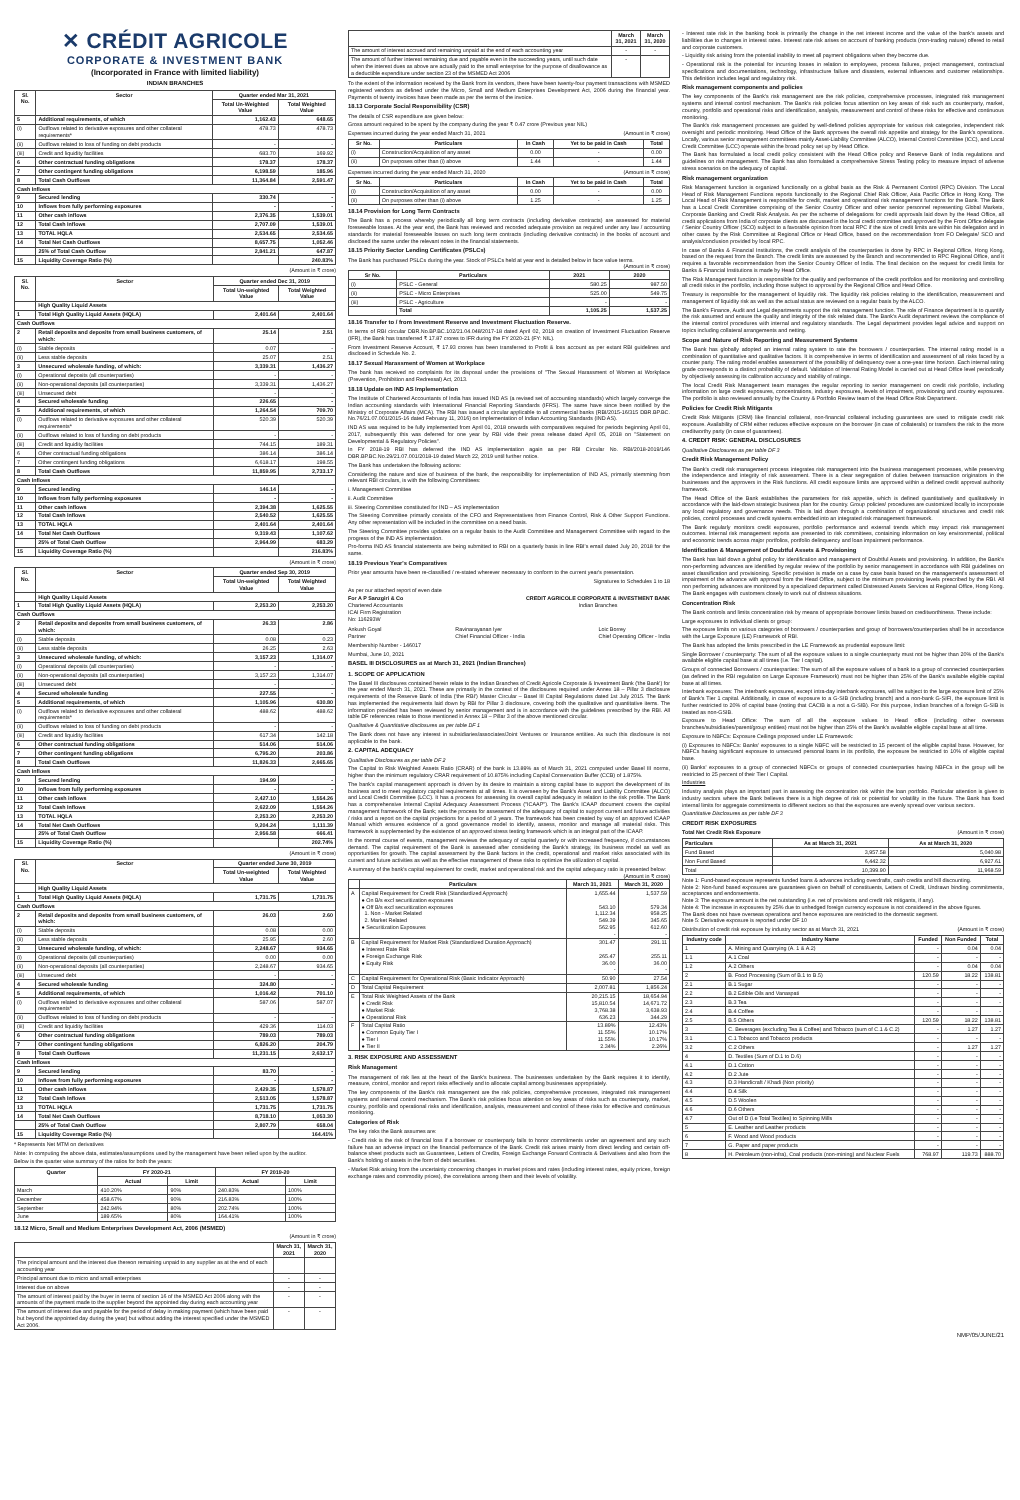✕ CRÉDIT AGRICOLE
CORPORATE & INVESTMENT BANK
(Incorporated in France with limited liability)
INDIAN BRANCHES
| Sl. No. | Sector | Quarter ended Mar 31, 2021 | |
| --- | --- | --- | --- |
| | | Total Un-Weighted Value | Total Weighted Value |
| 5 | Additional requirements, of which | 1,162.43 | 648.65 |
| (i) | Outflows related to derivative exposures and other collateral requirements* | 478.73 | 478.73 |
| (ii) | Outflows related to loss of funding on debt products | - | - |
| (iii) | Credit and liquidity facilities | 683.70 | 169.92 |
| 6 | Other contractual funding obligations | 178.37 | 178.37 |
| 7 | Other contingent funding obligations | 6,198.59 | 185.96 |
| 8 | Total Cash Outflows | 11,364.84 | 2,591.47 |
| Cash Inflows | | | |
| 9 | Secured lending | 330.74 | - |
| 10 | Inflows from fully performing exposures | - | - |
| 11 | Other cash inflows | 2,376.35 | 1,539.01 |
| 12 | Total Cash Inflows | 2,707.09 | 1,539.01 |
| 13 | TOTAL HQLA | 2,534.65 | 2,534.65 |
| 14 | Total Net Cash Outflows | 8,657.75 | 1,052.46 |
| | 25% of Total Cash Outflow | 2,841.21 | 647.87 |
| 15 | Liquidity Coverage Ratio (%) | | 240.83% |
(Amount in ₹ crore)
| Sl. No. | Sector | Quarter ended Dec 31, 2019 | |
| --- | --- | --- | --- |
| | | Total Un-weighted Value | Total Weighted Value |
| | High Quality Liquid Assets | | |
| 1 | Total High Quality Liquid Assets (HQLA) | 2,401.64 | 2,401.64 |
| Cash Outflows | | | |
| 2 | Retail deposits and deposits from small business customers, of which: | 25.14 | 2.51 |
| (i) | Stable deposits | 0.07 | - |
| (ii) | Less stable deposits | 25.07 | 2.51 |
| 3 | Unsecured wholesale funding, of which: | 3,339.31 | 1,436.27 |
| (i) | Operational deposits (all counterparties) | - | - |
| (ii) | Non-operational deposits (all counterparties) | 3,339.31 | 1,436.27 |
| (iii) | Unsecured debt | - | - |
| 4 | Secured wholesale funding | 226.65 | - |
| 5 | Additional requirements, of which | 1,264.54 | 709.70 |
| (i) | Outflows related to derivative exposures and other collateral requirements* | 520.39 | 520.39 |
| (ii) | Outflows related to loss of funding on debt products | - | - |
| (iii) | Credit and liquidity facilities | 744.15 | 189.31 |
| 6 | Other contractual funding obligations | 386.14 | 386.14 |
| 7 | Other contingent funding obligations | 6,618.17 | 198.55 |
| 8 | Total Cash Outflows | 11,859.95 | 2,733.17 |
| Cash Inflows | | | |
| 9 | Secured lending | 146.14 | - |
| 10 | Inflows from fully performing exposures | - | - |
| 11 | Other cash inflows | 2,394.38 | 1,625.55 |
| 12 | Total Cash Inflows | 2,540.52 | 1,625.55 |
| 13 | TOTAL HQLA | 2,401.64 | 2,401.64 |
| 14 | Total Net Cash Outflows | 9,319.43 | 1,107.62 |
| | 25% of Total Cash Outflow | 2,964.99 | 683.29 |
| 15 | Liquidity Coverage Ratio (%) | | 216.83% |
(Amount in ₹ crore)
| Sl. No. | Sector | Quarter ended Sep 30, 2019 | |
| --- | --- | --- | --- |
| | | Total Un-weighted Value | Total Weighted Value |
| | High Quality Liquid Assets | | |
| 1 | Total High Quality Liquid Assets (HQLA) | 2,253.20 | 2,253.20 |
| Cash Outflows | | | |
| 2 | Retail deposits and deposits from small business customers, of which: | 26.33 | 2.86 |
| (i) | Stable deposits | 0.08 | 0.23 |
| (ii) | Less stable deposits | 26.25 | 2.63 |
| 3 | Unsecured wholesale funding, of which: | 3,157.23 | 1,314.07 |
| (i) | Operational deposits (all counterparties) | - | - |
| (ii) | Non-operational deposits (all counterparties) | 3,157.23 | 1,314.07 |
| (iii) | Unsecured debt | - | - |
| 4 | Secured wholesale funding | 227.55 | - |
| 5 | Additional requirements, of which | 1,105.96 | 630.80 |
| (i) | Outflows related to derivative exposures and other collateral requirements* | 488.62 | 488.62 |
| (ii) | Outflows related to loss of funding on debt products | - | - |
| (iii) | Credit and liquidity facilities | 617.34 | 142.18 |
| 6 | Other contractual funding obligations | 514.06 | 514.06 |
| 7 | Other contingent funding obligations | 6,795.20 | 203.86 |
| 8 | Total Cash Outflows | 11,826.33 | 2,665.65 |
| Cash Inflows | | | |
| 9 | Secured lending | 194.99 | - |
| 10 | Inflows from fully performing exposures | - | - |
| 11 | Other cash inflows | 2,427.10 | 1,554.26 |
| 12 | Total Cash Inflows | 2,622.09 | 1,554.26 |
| 13 | TOTAL HQLA | 2,253.20 | 2,253.20 |
| 14 | Total Net Cash Outflows | 9,204.24 | 1,111.39 |
| | 25% of Total Cash Outflow | 2,956.58 | 666.41 |
| 15 | Liquidity Coverage Ratio (%) | | 202.74% |
(Amount in ₹ crore)
| Sl. No. | Sector | Quarter ended June 30, 2019 | |
| --- | --- | --- | --- |
| | | Total Un-weighted Value | Total Weighted Value |
| | High Quality Liquid Assets | | |
| 1 | Total High Quality Liquid Assets (HQLA) | 1,731.75 | 1,731.75 |
| Cash Outflows | | | |
| 2 | Retail deposits and deposits from small business customers, of which: | 26.03 | 2.60 |
| (i) | Stable deposits | 0.08 | 0.00 |
| (ii) | Less stable deposits | 25.95 | 2.60 |
| 3 | Unsecured wholesale funding, of which: | 2,248.67 | 934.65 |
| (i) | Operational deposits (all counterparties) | 0.00 | 0.00 |
| (ii) | Non-operational deposits (all counterparties) | 2,248.67 | 934.65 |
| (iii) | Unsecured debt | - | - |
| 4 | Secured wholesale funding | 324.80 | - |
| 5 | Additional requirements, of which | 1,016.42 | 701.10 |
| (i) | Outflows related to derivative exposures and other collateral requirements* | 587.06 | 587.07 |
| (ii) | Outflows related to loss of funding on debt products | - | - |
| (iii) | Credit and liquidity facilities | 429.36 | 114.03 |
| 6 | Other contractual funding obligations | 789.03 | 789.03 |
| 7 | Other contingent funding obligations | 6,826.20 | 204.79 |
| 8 | Total Cash Outflows | 11,231.15 | 2,632.17 |
| Cash Inflows | | | |
| 9 | Secured lending | 83.70 | - |
| 10 | Inflows from fully performing exposures | - | - |
| 11 | Other cash inflows | 2,429.35 | 1,578.87 |
| 12 | Total Cash Inflows | 2,513.05 | 1,578.87 |
| 13 | TOTAL HQLA | 1,731.75 | 1,731.75 |
| 14 | Total Net Cash Outflows | 8,718.10 | 1,053.30 |
| | 25% of Total Cash Outflow | 2,807.79 | 658.04 |
| 15 | Liquidity Coverage Ratio (%) | | 164.41% |
* Represents Net MTM on derivatives
Note: In computing the above data, estimates/assumptions used by the management have been relied upon by the auditor.
Below is the quarter wise summary of the ratios for both the years:
| Quarter | FY 2020-21 | | FY 2019-20 | |
| --- | --- | --- | --- | --- |
| | Actual | Limit | Actual | Limit |
| March | 410.20% | 90% | 240.83% | 100% |
| December | 458.67% | 90% | 216.83% | 100% |
| September | 242.94% | 80% | 202.74% | 100% |
| June | 189.65% | 80% | 164.41% | 100% |
18.12 Micro, Small and Medium Enterprises Development Act, 2006 (MSMED)
(Amount in ₹ crore)
| | March 31, 2021 | March 31, 2020 |
| --- | --- | --- |
| The principal amount and the interest due thereon remaining unpaid to any supplier as at the end of each accounting year | | |
| Principal amount due to micro and small enterprises | - | - |
| Interest due on above | - | - |
| The amount of interest paid by the buyer in terms of section 16 of the MSMED Act 2006 along with the amounts of the payment made to the supplier beyond the appointed day during each accounting year | - | - |
| The amount of interest due and payable for the period of delay in making payment (which have been paid but beyond the appointed day during the year) but without adding the interest specified under the MSMED Act 2006. | - | - |
| | March 31, 2021 | March 31, 2020 |
| --- | --- | --- |
| The amount of interest accrued and remaining unpaid at the end of each accounting year | - | - |
| The amount of further interest remaining due and payable even in the succeeding years, until such date when the interest dues as above are actually paid to the small enterprise for the purpose of disallowance as a deductible expenditure under section 23 of the MSMED Act 2006 | - | |
To the extent of the information received by the Bank from its vendors, there have been twenty-four payment transactions with MSMED registered vendors as defined under the Micro, Small and Medium Enterprises Development Act, 2006 during the financial year. Payments of twenty invoices have been made as per the terms of the invoice.
18.13 Corporate Social Responsibility (CSR)
The details of CSR expenditure are given below:
Gross amount required to be spent by the company during the year ₹ 0.47 crore (Previous year NIL)
Expenses incurred during the year ended March 31, 2021 (Amount in ₹ crore)
| Sr No. | Particulars | In Cash | Yet to be paid in Cash | Total |
| --- | --- | --- | --- | --- |
| (i) | Construction/Acquisition of any asset | 0.00 | - | 0.00 |
| (ii) | On purposes other than (i) above | 1.44 | - | 1.44 |
Expenses incurred during the year ended March 31, 2020 (Amount in ₹ crore)
| Sr No. | Particulars | In Cash | Yet to be paid in Cash | Total |
| --- | --- | --- | --- | --- |
| (i) | Construction/Acquisition of any asset | 0.00 | - | 0.00 |
| (ii) | On purposes other than (i) above | 1.25 | - | 1.25 |
18.14 Provision for Long Term Contracts
The Bank has a process whereby periodically all long term contracts (including derivative contracts) are assessed for material foreseeable losses. At the year end, the Bank has reviewed and recorded adequate provision as required under any law / accounting standards for material foreseeable losses on such long term contracts (including derivative contracts) in the books of account and disclosed the same under the relevant notes in the financial statements.
18.15 Priority Sector Lending Certificates (PSLCs)
The Bank has purchased PSLCs during the year. Stock of PSLCs held at year end is detailed below in face value terms. (Amount in ₹ crore)
| Sr No. | Particulars | 2021 | 2020 |
| --- | --- | --- | --- |
| (i) | PSLC - General | 580.25 | 987.50 |
| (ii) | PSLC - Micro Enterprises | 525.00 | 549.75 |
| (iii) | PSLC - Agriculture | - | - |
| | Total | 1,105.25 | 1,537.25 |
18.16 Transfer to / from Investment Reserve and Investment Fluctuation Reserve.
In terms of RBI circular DBR.No.BP.BC.102/21.04.048/2017-18 dated April 02, 2018 on creation of Investment Fluctuation Reserve (IFR), the Bank has transferred ₹ 17.87 crores to IFR during the FY 2020-21 (FY: NIL).
From Investment Reserve Account, ₹ 17.93 crores has been transferred to Profit & loss account as per extant RBI guidelines and disclosed in Schedule No. 2.
18.17 Sexual Harassment of Women at Workplace
The bank has received no complaints for its disposal under the provisions of "The Sexual Harassment of Women at Workplace (Prevention, Prohibition and Redressal) Act, 2013.
18.18 Update on IND AS Implementation
The Institute of Chartered Accountants of India has issued IND AS (a revised set of accounting standards) which largely converge the Indian accounting standards with International Financial Reporting Standards (IFRS). The same have since been notified by the Ministry of Corporate Affairs (MCA). The RBI has issued a circular applicable to all commercial banks (RBI/2015-16/315 DBR.BP.BC. No.76/21.07.001/2015-16 dated February 11, 2016) on Implementation of Indian Accounting Standards (IND AS).
IND AS was required to be fully implemented from April 01, 2018 onwards with comparatives required for periods beginning April 01, 2017, subsequently this was deferred for one year by RBI vide their press release dated April 05, 2018 on "Statement on Developmental & Regulatory Policies".
In FY 2018-19 RBI has deferred the IND AS implementation again as per RBI Circular No. RBI/2018-2019/146 DBR.BP.BC.No.29/21.07.001/2018-19 dated March 22, 2019 until further notice.
The Bank has undertaken the following actions:
Considering the nature and size of business of the bank, the responsibility for implementation of IND AS, primarily stemming from relevant RBI circulars, is with the following Committees:
i. Management Committee
ii. Audit Committee
iii. Steering Committee constituted for IND – AS implementation
The Steering Committee primarily consists of the CFO and Representatives from Finance Control, Risk & Other Support Functions. Any other representation will be included in the committee on a need basis.
The Steering Committee provides updates on a regular basis to the Audit Committee and Management Committee with regard to the progress of the IND AS implementation.
Pro-forma IND AS financial statements are being submitted to RBI on a quarterly basis in line RBI's email dated July 20, 2018 for the same.
18.19 Previous Year's Comparatives
Prior year amounts have been re-classified / re-stated wherever necessary to conform to the current year's presentation.
Signatures to Schedules 1 to 18
As per our attached report of even date
For A P Sanzgiri & Co
Chartered Accountants
ICAI Firm Registration
No: 116293W
CREDIT AGRICOLE CORPORATE & INVESTMENT BANK
Indian Branches
Ankush Goyal
Partner
Ravinarayanan Iyer
Chief Financial Officer - India
Loic Borrey
Chief Operating Officer - India
Membership Number - 146017
Mumbai, June 10, 2021
BASEL III DISCLOSURES as at March 31, 2021 (Indian Branches)
1. SCOPE OF APPLICATION
The Basel III disclosures contained herein relate to the Indian Branches of Credit Agricole Corporate & Investment Bank ('the Bank') for the year ended March 31, 2021. These are primarily in the context of the disclosures required under Annex 18 – Pillar 3 disclosure requirements of the Reserve Bank of India ('the RBI') Master Circular – Basel III Capital Regulations dated 1st July 2015. The Bank has implemented the requirements laid down by RBI for Pillar 3 disclosure, covering both the qualitative and quantitative items. The information provided has been reviewed by senior management and is in accordance with the guidelines prescribed by the RBI. All table DF references relate to those mentioned in Annex 18 – Pillar 3 of the above mentioned circular.
Qualitative & Quantitative disclosures as per table DF 1
The Bank does not have any interest in subsidiaries/associates/Joint Ventures or Insurance entities. As such this disclosure is not applicable to the bank.
2. CAPITAL ADEQUACY
Qualitative Disclosures as per table DF 2
The Capital to Risk Weighted Assets Ratio (CRAR) of the bank is 13.89% as of March 31, 2021 computed under Basel III norms, higher than the minimum regulatory CRAR requirement of 10.875% including Capital Conservation Buffer (CCB) of 1.875%.
The bank's capital management approach is driven by its desire to maintain a strong capital base to support the development of its business and to meet regulatory capital requirements at all times. It is overseen by the Bank's Asset and Liability Committee (ALCO) and Local Credit Committee (LCC). It has a process for assessing its overall capital adequacy in relation to the risk profile. The Bank has a comprehensive Internal Capital Adequacy Assessment Process ("ICAAP"). The Bank's ICAAP document covers the capital management framework of the Bank; sets the process for assessment of the adequacy of capital to support current and future activities / risks and a report on the capital projections for a period of 3 years. The framework has been created by way of an approved ICAAP Manual which ensures existence of a good governance model to identify, assess, monitor and manage all material risks. This framework is supplemented by the existence of an approved stress testing framework which is an integral part of the ICAAP.
In the normal course of events, management reviews the adequacy of capital quarterly or with increased frequency, if circumstances demand. The capital requirement of the Bank is assessed after considering the Bank's strategy, its business model as well as opportunities for growth. The capital assessment by the Bank factors in the credit, operational and market risks associated with its current and future activities as well as the effective management of these risks to optimize the utilization of capital.
A summary of the bank's capital requirement for credit, market and operational risk and the capital adequacy ratio is presented below: (Amount in ₹ crore)
| | Particulars | March 31, 2021 | March 31, 2020 |
| --- | --- | --- | --- |
| A | Capital Requirement for Credit Risk (Standardized Approach) ● On B/s excl securitization exposures ● Off B/s excl securitization exposures 1. Non - Market Related 2. Market Related ● Securitization Exposures | 1,655.44 543.10 1,112.34 549.39 562.95 - | 1,537.59 579.34 958.25 345.65 612.60 - |
| B | Capital Requirement for Market Risk (Standardized Duration Approach) ● Interest Rate Risk ● Foreign Exchange Risk ● Equity Risk | 301.47 265.47 36.00 - | 291.11 255.11 36.00 - |
| C | Capital Requirement for Operational Risk (Basic Indicator Approach) | 50.90 | 27.54 |
| D | Total Capital Requirement | 2,007.81 | 1,856.24 |
| E | Total Risk Weighted Assets of the Bank ● Credit Risk ● Market Risk ● Operational Risk | 20,215.15 15,810.54 3,768.38 636.23 | 18,654.94 14,671.72 3,638.93 344.29 |
| F | Total Capital Ratio ● Common Equity Tier I ● Tier I ● Tier II | 13.89% 11.55% 11.55% 2.34% | 12.43% 10.17% 10.17% 2.26% |
3. RISK EXPOSURE AND ASSESSMENT
Risk Management
The management of risk lies at the heart of the Bank's business. The businesses undertaken by the Bank requires it to identify, measure, control, monitor and report risks effectively and to allocate capital among businesses appropriately.
The key components of the Bank's risk management are the risk policies, comprehensive processes, integrated risk management systems and internal control mechanism. The Bank's risk policies focus attention on key areas of risks such as counterparty, market, country, portfolio and operational risks and identification, analysis, measurement and control of these risks for effective and continuous monitoring.
Categories of Risk
The key risks the Bank assumes are:
- Credit risk is the risk of financial loss if a borrower or counterparty fails to honor commitments under an agreement and any such failure has an adverse impact on the financial performance of the Bank. Credit risk arises mainly from direct lending and certain off-balance sheet products such as Guarantees, Letters of Credits, Foreign Exchange Forward Contracts & Derivatives and also from the Bank's holding of assets in the form of debt securities.
- Market Risk arising from the uncertainty concerning changes in market prices and rates (including interest rates, equity prices, foreign exchange rates and commodity prices), the correlations among them and their levels of volatility.
- Interest rate risk in the banking book is primarily the change in the net interest income and the value of the bank's assets and liabilities due to changes in interest rates. Interest rate risk arises on account of banking products (non-trading nature) offered to retail and corporate customers.
- Liquidity risk arising from the potential inability to meet all payment obligations when they become due.
- Operational risk is the potential for incurring losses in relation to employees, process failures, project management, contractual specifications and documentations, technology, infrastructure failure and disasters, external influences and customer relationships. This definition includes legal and regulatory risk.
Risk management components and policies
The key components of the Bank's risk management are the risk policies, comprehensive processes, integrated risk management systems and internal control mechanism. The Bank's risk policies focus attention on key areas of risk such as counterparty, market, country, portfolio and operational risks and identification, analysis, measurement and control of these risks for effective and continuous monitoring.
The Bank's risk management processes are guided by well-defined policies appropriate for various risk categories, independent risk oversight and periodic monitoring. Head Office of the Bank approves the overall risk appetite and strategy for the Bank's operations. Locally, various senior management committees mainly Asset-Liability Committee (ALCO), Internal Control Committee (ICC), and Local Credit Committee (LCC) operate within the broad policy set up by Head Office.
The Bank has formulated a local credit policy consistent with the Head Office policy and Reserve Bank of India regulations and guidelines on risk management. The Bank has also formulated a comprehensive Stress Testing policy to measure impact of adverse stress scenarios on the adequacy of capital.
Risk management organization
Risk Management function is organized functionally on a global basis as the Risk & Permanent Control (RPC) Division. The Local Head of Risk Management Functions reports functionally to the Regional Chief Risk Officer, Asia Pacific Office in Hong Kong. The Local Head of Risk Management is responsible for credit, market and operational risk management functions for the Bank. The Bank has a Local Credit Committee comprising of the Senior Country Officer and other senior personnel representing Global Markets, Corporate Banking and Credit Risk Analysis. As per the scheme of delegations for credit approvals laid down by the Head Office, all credit applications from India of corporate clients are discussed in the local credit committee and approved by the Front Office delegate / Senior Country Officer (SCO) subject to a favorable opinion from local RPC if the size of credit limits are within his delegation and in other cases by the Risk Committee at Regional Office or Head Office, based on the recommendation from FO Delegate/ SCO and analysis/conclusion provided by local RPC.
In case of Banks & Financial Institutions, the credit analysis of the counterparties is done by RPC in Regional Office, Hong Kong, based on the request from the Branch. The credit limits are assessed by the Branch and recommended to RPC Regional Office, and it requires a favorable recommendation from the Senior Country Officer of India. The final decision on the request for credit limits for Banks & Financial Institutions is made by Head Office.
The Risk Management function is responsible for the quality and performance of the credit portfolios and for monitoring and controlling all credit risks in the portfolio, including those subject to approval by the Regional Office and Head Office.
Treasury is responsible for the management of liquidity risk. The liquidity risk policies relating to the identification, measurement and management of liquidity risk as well as the actual status are reviewed on a regular basis by the ALCO.
The Bank's Finance, Audit and Legal departments support the risk management function. The role of Finance department is to quantify the risk assumed and ensure the quality and integrity of the risk related data. The Bank's Audit department reviews the compliance of the internal control procedures with internal and regulatory standards. The Legal department provides legal advice and support on topics including collateral arrangements and netting.
Scope and Nature of Risk Reporting and Measurement Systems
The Bank has globally adopted an internal rating system to rate the borrowers / counterparties. The internal rating model is a combination of quantitative and qualitative factors. It is comprehensive in terms of identification and assessment of all risks faced by a counter party. The rating model enables assessment of the possibility of delinquency over a one-year time horizon. Each internal rating grade corresponds to a distinct probability of default. Validation of Internal Rating Model is carried out at Head Office level periodically by objectively assessing its calibration accuracy and stability of ratings.
The local Credit Risk Management team manages the regular reporting to senior management on credit risk portfolio, including information on large credit exposures, concentrations, industry exposures, levels of impairment, provisioning and country exposures. The portfolio is also reviewed annually by the Country & Portfolio Review team of the Head Office Risk Department.
Policies for Credit Risk Mitigants
Credit Risk Mitigants (CRM) like financial collateral, non-financial collateral including guarantees are used to mitigate credit risk exposure. Availability of CRM either reduces effective exposure on the borrower (in case of collaterals) or transfers the risk to the more creditworthy party (in case of guarantees).
4. CREDIT RISK: GENERAL DISCLOSURES
Qualitative Disclosures as per table DF 3
Credit Risk Management Policy
The Bank's credit risk management process integrates risk management into the business management processes, while preserving the independence and integrity of risk assessment. There is a clear segregation of duties between transaction originators in the businesses and the approvers in the Risk functions. All credit exposure limits are approved within a defined credit approval authority framework.
The Head Office of the Bank establishes the parameters for risk appetite, which is defined quantitatively and qualitatively in accordance with the laid-down strategic business plan for the country. Group policies/ procedures are customized locally to incorporate any local regulatory and governance needs. This is laid down through a combination of organizational structures and credit risk policies, control processes and credit systems embedded into an integrated risk management framework.
The Bank regularly monitors credit exposures, portfolio performance and external trends which may impact risk management outcomes. Internal risk management reports are presented to risk committees, containing information on key environmental, political and economic trends across major portfolios, portfolio delinquency and loan impairment performance.
Identification & Management of Doubtful Assets & Provisioning
The Bank has laid down a global policy for identification and management of Doubtful Assets and provisioning. In addition, the Bank's non-performing advances are identified by regular review of the portfolio by senior management in accordance with RBI guidelines on asset classification and provisioning. Specific provision is made on a case by case basis based on the management's assessment of impairment of the advance with approval from the Head Office, subject to the minimum provisioning levels prescribed by the RBI. All non performing advances are monitored by a specialized department called Distressed Assets Services at Regional Office, Hong Kong. The Bank engages with customers closely to work out of distress situations.
Concentration Risk
The Bank controls and limits concentration risk by means of appropriate borrower limits based on creditworthiness. These include:
Large exposures to individual clients or group:
The exposure limits on various categories of borrowers / counterparties and group of borrowers/counterparties shall be in accordance with the Large Exposure (LE) Framework of RBI.
The Bank has adopted the limits prescribed in the LE Framework as prudential exposure limit:
Single Borrower / counterparty: The sum of all the exposure values to a single counterparty must not be higher than 20% of the Bank's available eligible capital base at all times (i.e. Tier I capital).
Groups of connected Borrowers / counterparties: The sum of all the exposure values of a bank to a group of connected counterparties (as defined in the RBI regulation on Large Exposure Framework) must not be higher than 25% of the Bank's available eligible capital base at all times.
Interbank exposures: The interbank exposures, except intra-day interbank exposures, will be subject to the large exposure limit of 25% of Bank's Tier 1 capital. Additionally, in case of exposure to a G-SIB (including branch) and a non-bank G-SIFI, the exposure limit is further restricted to 20% of capital base (noting that CACIB is a not a G-SIB). For this purpose, Indian branches of a foreign G-SIB is treated as non-GSIB.
Exposure to Head Office: The sum of all the exposure values to Head office (including other overseas branches/subsidiaries/parent/group entities) must not be higher than 25% of the Bank's available eligible capital base at all time.
Exposure to NBFCs: Exposure Ceilings proposed under LE Framework:
(i) Exposures to NBFCs: Banks' exposures to a single NBFC will be restricted to 15 percent of the eligible capital base. However, for NBFCs having significant exposure to unsecured personal loans in its portfolio, the exposure be restricted to 10% of eligible capital base.
(ii) Banks' exposures to a group of connected NBFCs or groups of connected counterparties having NBFCs in the group will be restricted to 25 percent of their Tier I Capital.
Industries
Industry analysis plays an important part in assessing the concentration risk within the loan portfolio. Particular attention is given to industry sectors where the Bank believes there is a high degree of risk or potential for volatility in the future. The Bank has fixed internal limits for aggregate commitments to different sectors so that the exposures are evenly spread over various sectors.
Quantitative Disclosures as per table DF 3
CREDIT RISK EXPOSURES
Total Net Credit Risk Exposure (Amount in ₹ crore)
| Particulars | As at March 31, 2021 | As at March 31, 2020 |
| --- | --- | --- |
| Fund Based | 3,957.58 | 5,040.98 |
| Non Fund Based | 6,442.32 | 6,927.61 |
| Total | 10,399.90 | 11,968.59 |
Note 1: Fund-based exposure represents funded loans & advances including overdrafts, cash credits and bill discounting.
Note 2: Non-fund based exposures are guarantees given on behalf of constituents, Letters of Credit, Undrawn binding commitments, acceptances and endorsements.
Note 3: The exposure amount is the net outstanding (i.e. net of provisions and credit risk mitigants, if any).
Note 4: The increase in exposures by 25% due to unhedged foreign currency exposure is not considered in the above figures.
The Bank does not have overseas operations and hence exposures are restricted to the domestic segment.
Note 5: Derivative exposure is reported under DF 10
Distribution of credit risk exposure by industry sector as at March 31, 2021 (Amount in ₹ crore)
| Industry code | Industry Name | Funded | Non Funded | Total |
| --- | --- | --- | --- | --- |
| 1 | A. Mining and Quarrying (A. 1 & A.2) | - | 0.04 | 0.04 |
| 1.1 | A.1 Coal | - | - | - |
| 1.2 | A.2 Others | - | 0.04 | 0.04 |
| 2 | B. Food Processing (Sum of B.1 to B.5) | 120.59 | 18.22 | 138.81 |
| 2.1 | B.1 Sugar | - | - | - |
| 2.2 | B.2 Edible Oils and Vanaspati | - | - | - |
| 2.3 | B.3 Tea | - | - | - |
| 2.4 | B.4 Coffee | - | - | - |
| 2.5 | B.5 Others | 120.59 | 18.22 | 138.81 |
| 3 | C. Beverages (excluding Tea & Coffee) and Tobacco (sum of C.1 & C.2) | - | 1.27 | 1.27 |
| 3.1 | C.1 Tobacco and Tobacco products | - | - | - |
| 3.2 | C.2 Others | - | 1.27 | 1.27 |
| 4 | D. Textiles (Sum of D.1 to D.6) | - | - | - |
| 4.1 | D.1 Cotton | - | - | - |
| 4.2 | D.2 Jute | - | - | - |
| 4.3 | D.3 Handicraft / Khadi (Non priority) | - | - | - |
| 4.4 | D.4 Silk | - | - | - |
| 4.5 | D.5 Woolen | - | - | - |
| 4.6 | D.6 Others | - | - | - |
| 4.7 | Out of D (i.e Total Textiles) to Spinning Mills | - | - | - |
| 5 | E. Leather and Leather products | - | - | - |
| 6 | F. Wood and Wood products | - | - | - |
| 7 | G. Paper and paper products | - | - | - |
| 8 | H. Petroleum (non-infra), Coal products (non-mining) and Nuclear Fuels | 768.97 | 119.73 | 888.70 |
NMP/05/JUNE/21